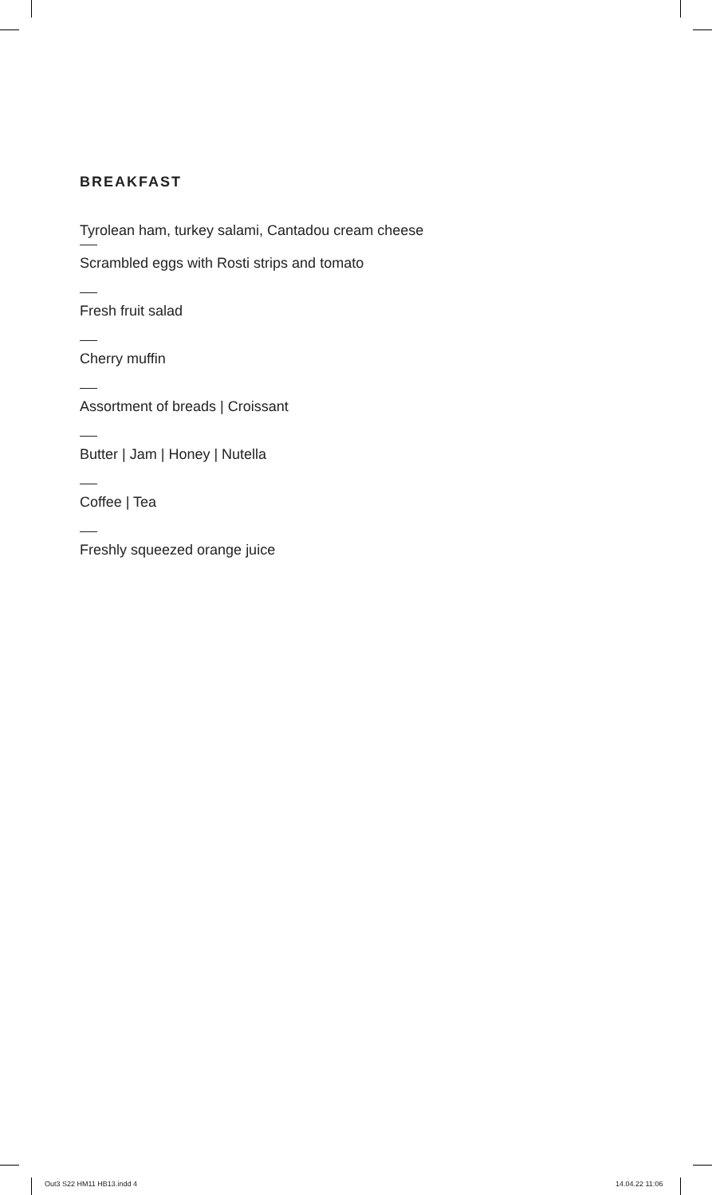BREAKFAST
Tyrolean ham, turkey salami, Cantadou cream cheese
Scrambled eggs with Rosti strips and tomato
Fresh fruit salad
Cherry muffin
Assortment of breads | Croissant
Butter | Jam | Honey | Nutella
Coffee | Tea
Freshly squeezed orange juice
Out3 S22 HM11 HB13.indd 4 14.04.22 11:06